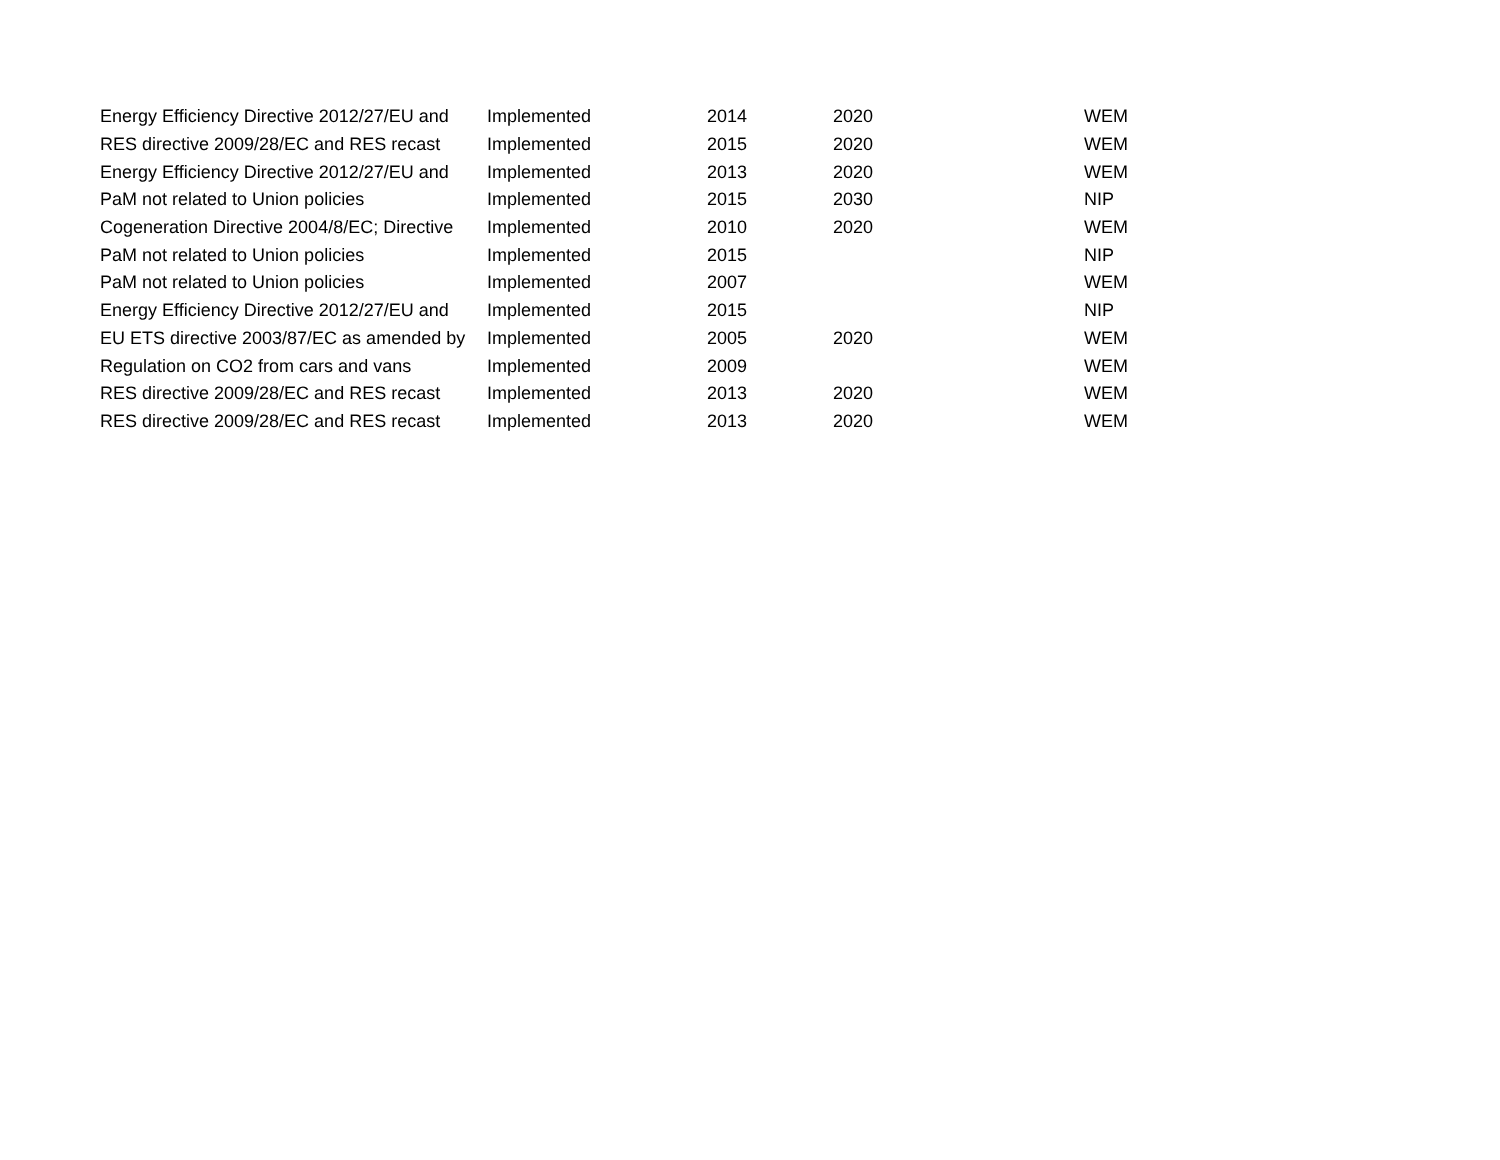| Energy Efficiency Directive 2012/27/EU and | Implemented | 2014 | 2020 | WEM |
| RES directive 2009/28/EC and RES recast | Implemented | 2015 | 2020 | WEM |
| Energy Efficiency Directive 2012/27/EU and | Implemented | 2013 | 2020 | WEM |
| PaM not related to Union policies | Implemented | 2015 | 2030 | NIP |
| Cogeneration Directive 2004/8/EC; Directive | Implemented | 2010 | 2020 | WEM |
| PaM not related to Union policies | Implemented | 2015 | | NIP |
| PaM not related to Union policies | Implemented | 2007 | | WEM |
| Energy Efficiency Directive 2012/27/EU and | Implemented | 2015 | | NIP |
| EU ETS directive 2003/87/EC as amended by | Implemented | 2005 | 2020 | WEM |
| Regulation on CO2 from cars and vans | Implemented | 2009 | | WEM |
| RES directive 2009/28/EC and RES recast | Implemented | 2013 | 2020 | WEM |
| RES directive 2009/28/EC and RES recast | Implemented | 2013 | 2020 | WEM |